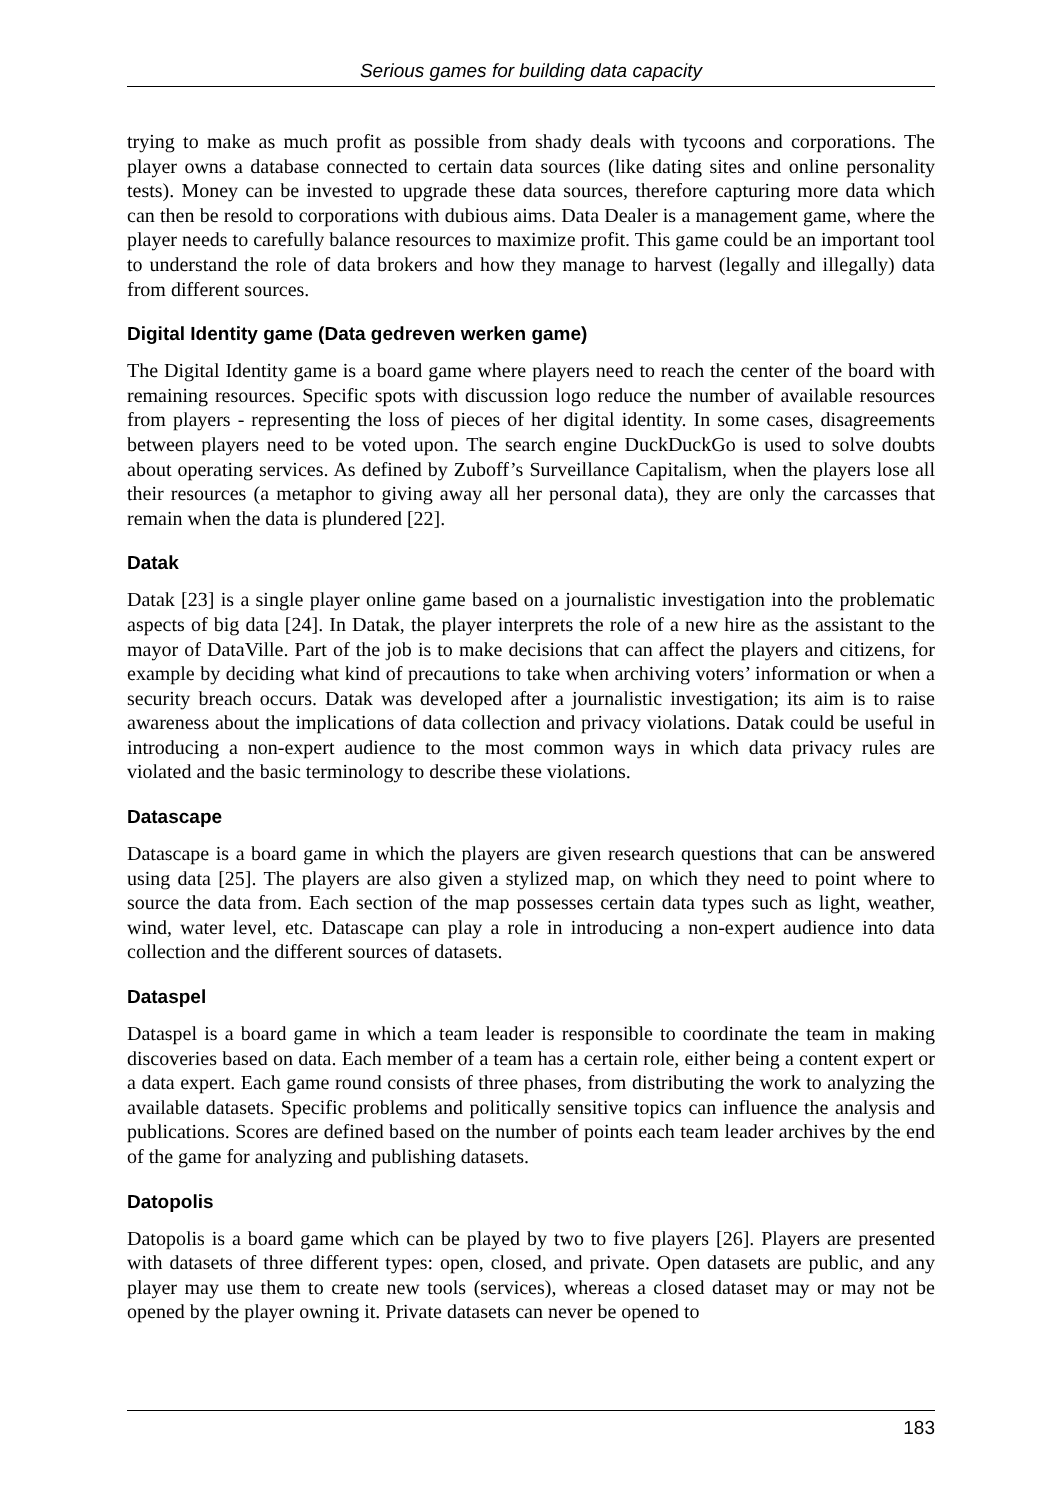Serious games for building data capacity
trying to make as much profit as possible from shady deals with tycoons and corporations. The player owns a database connected to certain data sources (like dating sites and online personality tests). Money can be invested to upgrade these data sources, therefore capturing more data which can then be resold to corporations with dubious aims. Data Dealer is a management game, where the player needs to carefully balance resources to maximize profit. This game could be an important tool to understand the role of data brokers and how they manage to harvest (legally and illegally) data from different sources.
Digital Identity game (Data gedreven werken game)
The Digital Identity game is a board game where players need to reach the center of the board with remaining resources. Specific spots with discussion logo reduce the number of available resources from players - representing the loss of pieces of her digital identity. In some cases, disagreements between players need to be voted upon. The search engine DuckDuckGo is used to solve doubts about operating services. As defined by Zuboff’s Surveillance Capitalism, when the players lose all their resources (a metaphor to giving away all her personal data), they are only the carcasses that remain when the data is plundered [22].
Datak
Datak [23] is a single player online game based on a journalistic investigation into the problematic aspects of big data [24]. In Datak, the player interprets the role of a new hire as the assistant to the mayor of DataVille. Part of the job is to make decisions that can affect the players and citizens, for example by deciding what kind of precautions to take when archiving voters’ information or when a security breach occurs. Datak was developed after a journalistic investigation; its aim is to raise awareness about the implications of data collection and privacy violations. Datak could be useful in introducing a non-expert audience to the most common ways in which data privacy rules are violated and the basic terminology to describe these violations.
Datascape
Datascape is a board game in which the players are given research questions that can be answered using data [25]. The players are also given a stylized map, on which they need to point where to source the data from. Each section of the map possesses certain data types such as light, weather, wind, water level, etc. Datascape can play a role in introducing a non-expert audience into data collection and the different sources of datasets.
Dataspel
Dataspel is a board game in which a team leader is responsible to coordinate the team in making discoveries based on data. Each member of a team has a certain role, either being a content expert or a data expert. Each game round consists of three phases, from distributing the work to analyzing the available datasets. Specific problems and politically sensitive topics can influence the analysis and publications. Scores are defined based on the number of points each team leader archives by the end of the game for analyzing and publishing datasets.
Datopolis
Datopolis is a board game which can be played by two to five players [26]. Players are presented with datasets of three different types: open, closed, and private. Open datasets are public, and any player may use them to create new tools (services), whereas a closed dataset may or may not be opened by the player owning it. Private datasets can never be opened to
183